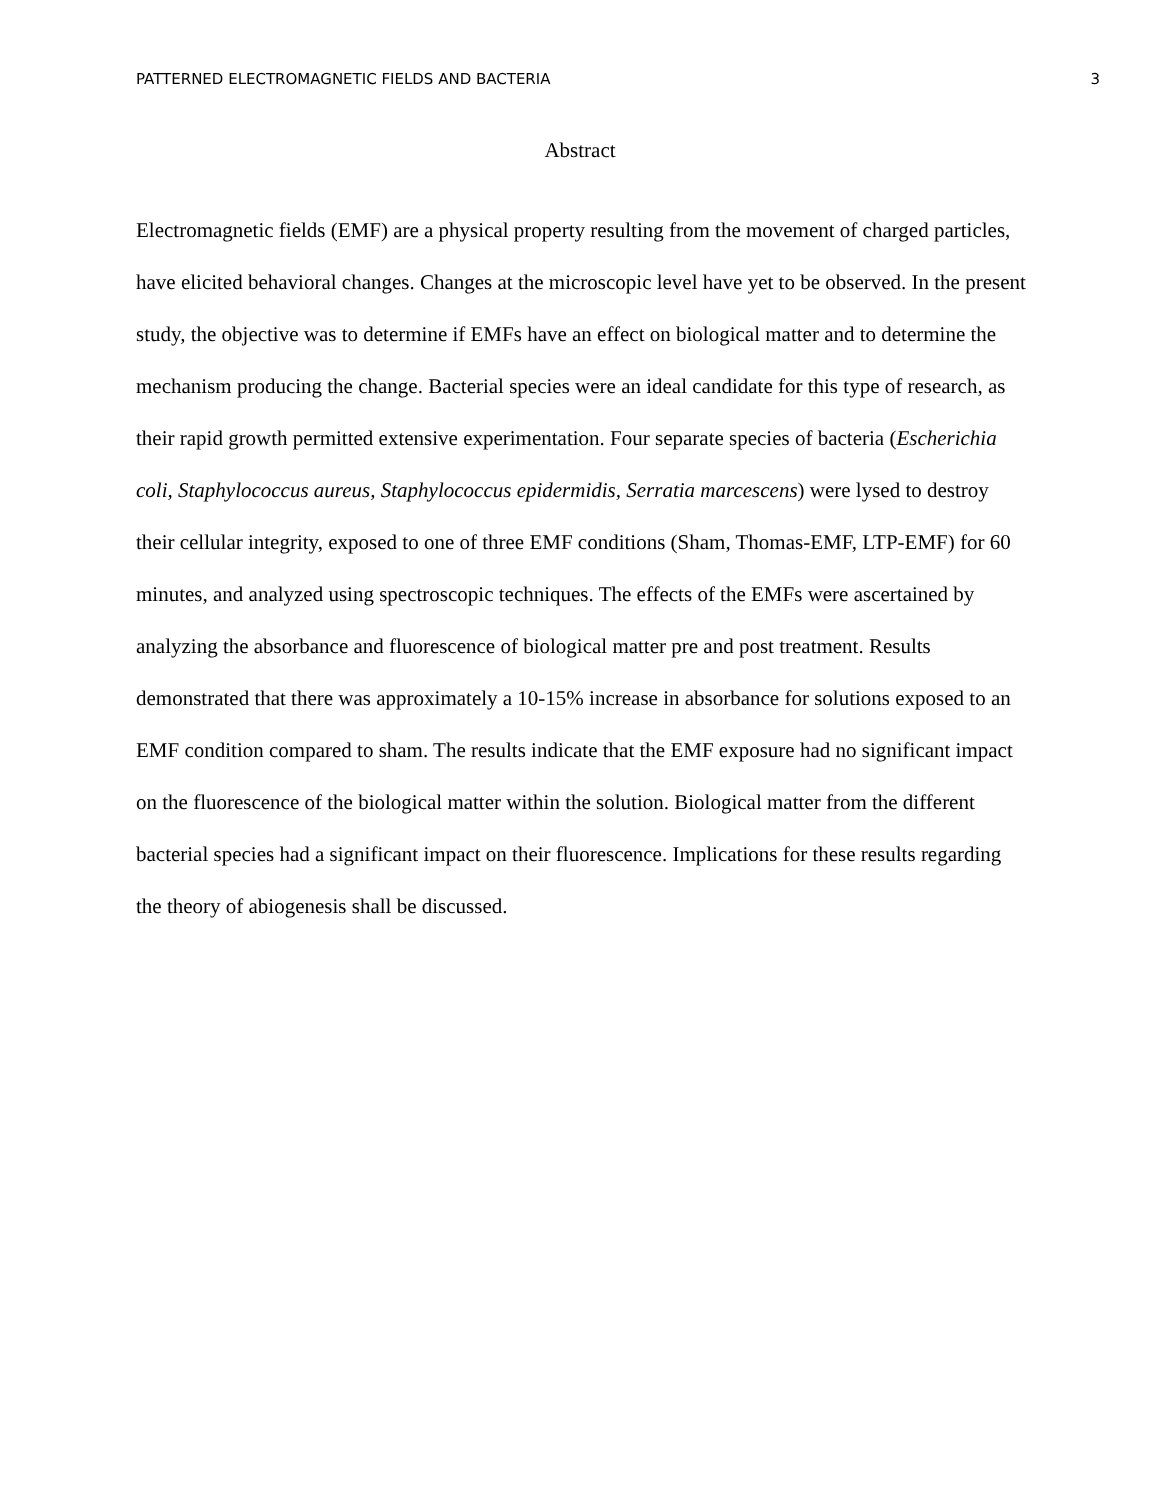PATTERNED ELECTROMAGNETIC FIELDS AND BACTERIA 3
Abstract
Electromagnetic fields (EMF) are a physical property resulting from the movement of charged particles, have elicited behavioral changes. Changes at the microscopic level have yet to be observed. In the present study, the objective was to determine if EMFs have an effect on biological matter and to determine the mechanism producing the change. Bacterial species were an ideal candidate for this type of research, as their rapid growth permitted extensive experimentation. Four separate species of bacteria (Escherichia coli, Staphylococcus aureus, Staphylococcus epidermidis, Serratia marcescens) were lysed to destroy their cellular integrity, exposed to one of three EMF conditions (Sham, Thomas-EMF, LTP-EMF) for 60 minutes, and analyzed using spectroscopic techniques. The effects of the EMFs were ascertained by analyzing the absorbance and fluorescence of biological matter pre and post treatment. Results demonstrated that there was approximately a 10-15% increase in absorbance for solutions exposed to an EMF condition compared to sham. The results indicate that the EMF exposure had no significant impact on the fluorescence of the biological matter within the solution. Biological matter from the different bacterial species had a significant impact on their fluorescence. Implications for these results regarding the theory of abiogenesis shall be discussed.